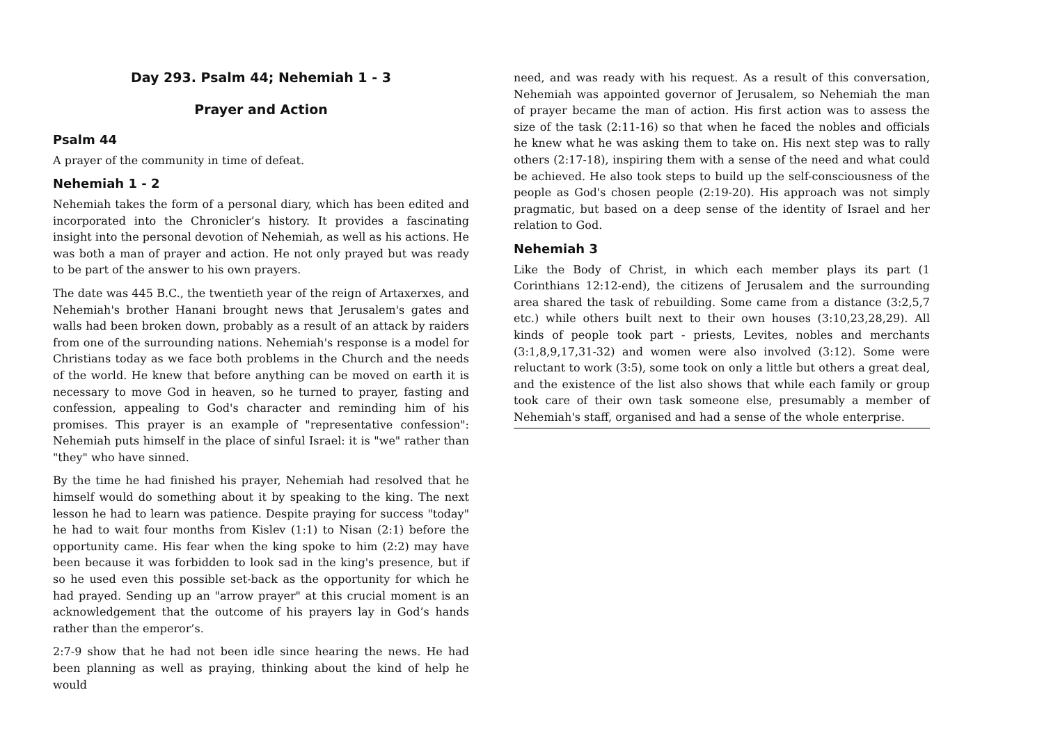Day 293. Psalm 44; Nehemiah 1 - 3
Prayer and Action
Psalm 44
A prayer of the community in time of defeat.
Nehemiah 1 - 2
Nehemiah takes the form of a personal diary, which has been edited and incorporated into the Chronicler’s history. It provides a fascinating insight into the personal devotion of Nehemiah, as well as his actions. He was both a man of prayer and action. He not only prayed but was ready to be part of the answer to his own prayers.
The date was 445 B.C., the twentieth year of the reign of Artaxerxes, and Nehemiah's brother Hanani brought news that Jerusalem's gates and walls had been broken down, probably as a result of an attack by raiders from one of the surrounding nations. Nehemiah's response is a model for Christians today as we face both problems in the Church and the needs of the world. He knew that before anything can be moved on earth it is necessary to move God in heaven, so he turned to prayer, fasting and confession, appealing to God's character and reminding him of his promises. This prayer is an example of "representative confession": Nehemiah puts himself in the place of sinful Israel: it is "we" rather than "they" who have sinned.
By the time he had finished his prayer, Nehemiah had resolved that he himself would do something about it by speaking to the king. The next lesson he had to learn was patience. Despite praying for success "today" he had to wait four months from Kislev (1:1) to Nisan (2:1) before the opportunity came. His fear when the king spoke to him (2:2) may have been because it was forbidden to look sad in the king's presence, but if so he used even this possible set-back as the opportunity for which he had prayed. Sending up an "arrow prayer" at this crucial moment is an acknowledgement that the outcome of his prayers lay in God’s hands rather than the emperor’s.
2:7-9 show that he had not been idle since hearing the news. He had been planning as well as praying, thinking about the kind of help he would
need, and was ready with his request. As a result of this conversation, Nehemiah was appointed governor of Jerusalem, so Nehemiah the man of prayer became the man of action. His first action was to assess the size of the task (2:11-16) so that when he faced the nobles and officials he knew what he was asking them to take on. His next step was to rally others (2:17-18), inspiring them with a sense of the need and what could be achieved. He also took steps to build up the self-consciousness of the people as God's chosen people (2:19-20). His approach was not simply pragmatic, but based on a deep sense of the identity of Israel and her relation to God.
Nehemiah 3
Like the Body of Christ, in which each member plays its part (1 Corinthians 12:12-end), the citizens of Jerusalem and the surrounding area shared the task of rebuilding. Some came from a distance (3:2,5,7 etc.) while others built next to their own houses (3:10,23,28,29). All kinds of people took part - priests, Levites, nobles and merchants (3:1,8,9,17,31-32) and women were also involved (3:12). Some were reluctant to work (3:5), some took on only a little but others a great deal, and the existence of the list also shows that while each family or group took care of their own task someone else, presumably a member of Nehemiah's staff, organised and had a sense of the whole enterprise.